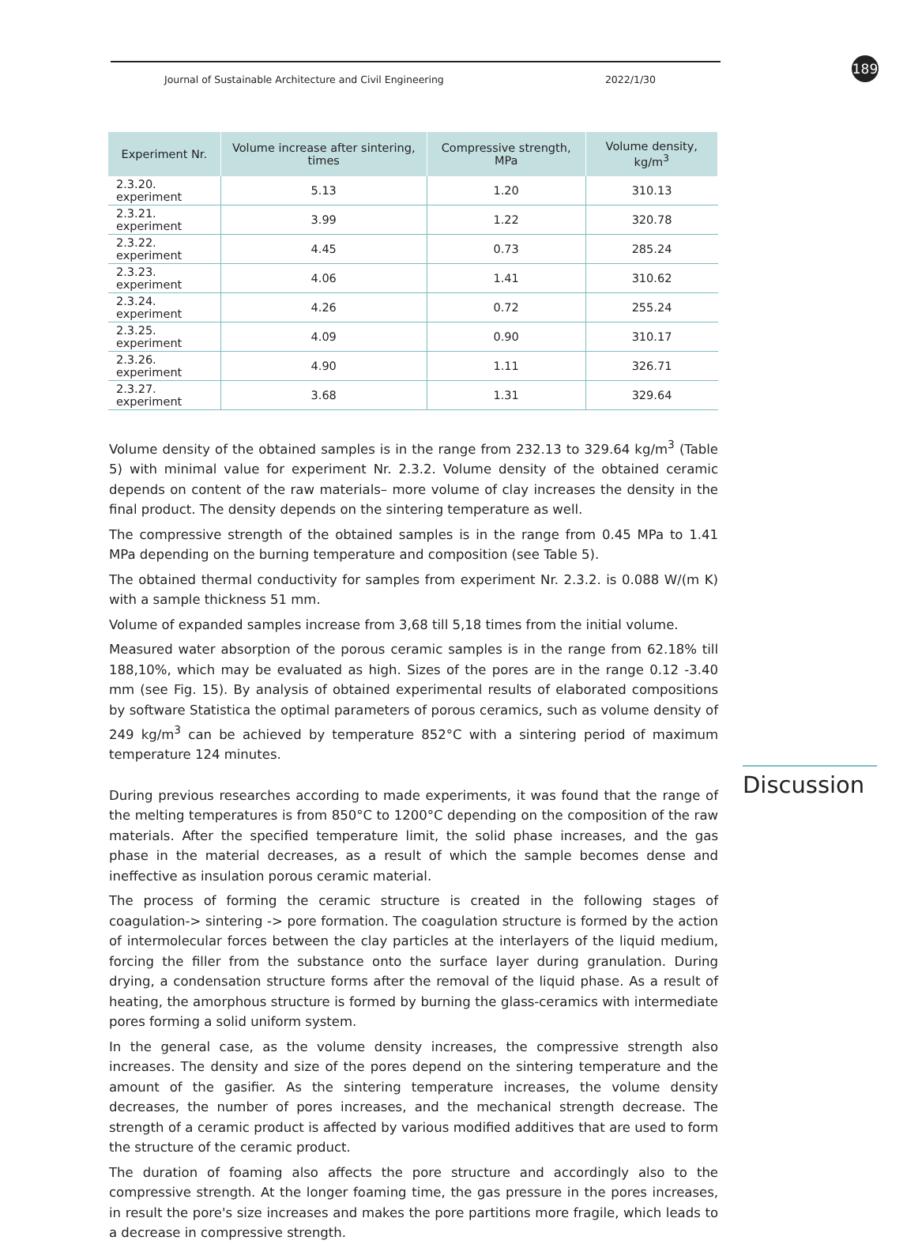Journal of Sustainable Architecture and Civil Engineering 2022/1/30
189
| Experiment Nr. | Volume increase after sintering, times | Compressive strength, MPa | Volume density, kg/m<sup>3</sup> |
| --- | --- | --- | --- |
| 2.3.20. experiment | 5.13 | 1.20 | 310.13 |
| 2.3.21. experiment | 3.99 | 1.22 | 320.78 |
| 2.3.22. experiment | 4.45 | 0.73 | 285.24 |
| 2.3.23. experiment | 4.06 | 1.41 | 310.62 |
| 2.3.24. experiment | 4.26 | 0.72 | 255.24 |
| 2.3.25. experiment | 4.09 | 0.90 | 310.17 |
| 2.3.26. experiment | 4.90 | 1.11 | 326.71 |
| 2.3.27. experiment | 3.68 | 1.31 | 329.64 |
Volume density of the obtained samples is in the range from 232.13 to 329.64 kg/m<sup>3</sup> (Table 5) with minimal value for experiment Nr. 2.3.2. Volume density of the obtained ceramic depends on content of the raw materials– more volume of clay increases the density in the final product. The density depends on the sintering temperature as well.
The compressive strength of the obtained samples is in the range from 0.45 MPa to 1.41 MPa depending on the burning temperature and composition (see Table 5).
The obtained thermal conductivity for samples from experiment Nr. 2.3.2. is 0.088 W/(m K) with a sample thickness 51 mm.
Volume of expanded samples increase from 3,68 till 5,18 times from the initial volume.
Measured water absorption of the porous ceramic samples is in the range from 62.18% till 188,10%, which may be evaluated as high. Sizes of the pores are in the range 0.12 -3.40 mm (see Fig. 15). By analysis of obtained experimental results of elaborated compositions by software Statistica the optimal parameters of porous ceramics, such as volume density of 249 kg/m<sup>3</sup> can be achieved by temperature 852°C with a sintering period of maximum temperature 124 minutes.
During previous researches according to made experiments, it was found that the range of the melting temperatures is from 850°C to 1200°C depending on the composition of the raw materials. After the specified temperature limit, the solid phase increases, and the gas phase in the material decreases, as a result of which the sample becomes dense and ineffective as insulation porous ceramic material.
The process of forming the ceramic structure is created in the following stages of coagulation-> sintering -> pore formation. The coagulation structure is formed by the action of intermolecular forces between the clay particles at the interlayers of the liquid medium, forcing the filler from the substance onto the surface layer during granulation. During drying, a condensation structure forms after the removal of the liquid phase. As a result of heating, the amorphous structure is formed by burning the glass-ceramics with intermediate pores forming a solid uniform system.
In the general case, as the volume density increases, the compressive strength also increases. The density and size of the pores depend on the sintering temperature and the amount of the gasifier. As the sintering temperature increases, the volume density decreases, the number of pores increases, and the mechanical strength decrease. The strength of a ceramic product is affected by various modified additives that are used to form the structure of the ceramic product.
The duration of foaming also affects the pore structure and accordingly also to the compressive strength. At the longer foaming time, the gas pressure in the pores increases, in result the pore's size increases and makes the pore partitions more fragile, which leads to a decrease in compressive strength.
Discussion